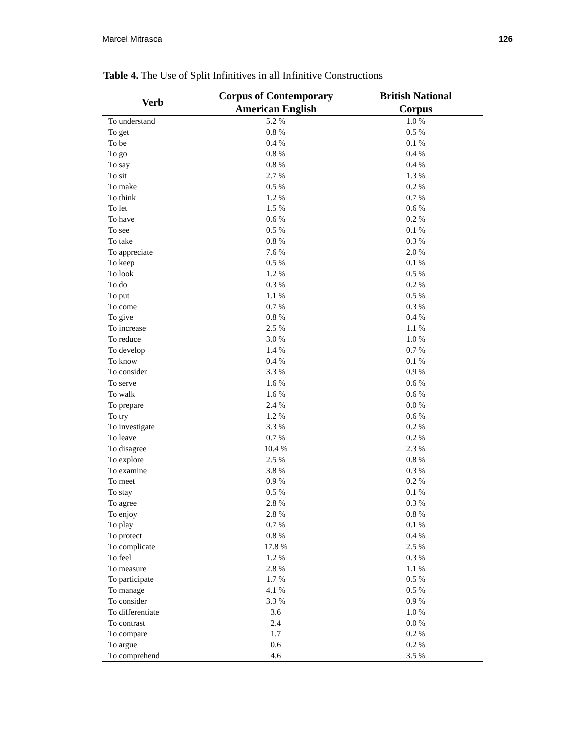Marcel Mitrasca 126
Table 4. The Use of Split Infinitives in all Infinitive Constructions
| Verb | Corpus of Contemporary American English | British National Corpus |
| --- | --- | --- |
| To understand | 5.2 % | 1.0 % |
| To get | 0.8 % | 0.5 % |
| To be | 0.4 % | 0.1 % |
| To go | 0.8 % | 0.4 % |
| To say | 0.8 % | 0.4 % |
| To sit | 2.7 % | 1.3 % |
| To make | 0.5 % | 0.2 % |
| To think | 1.2 % | 0.7 % |
| To let | 1.5 % | 0.6 % |
| To have | 0.6 % | 0.2 % |
| To see | 0.5 % | 0.1 % |
| To take | 0.8 % | 0.3 % |
| To appreciate | 7.6 % | 2.0 % |
| To keep | 0.5 % | 0.1 % |
| To look | 1.2 % | 0.5 % |
| To do | 0.3 % | 0.2 % |
| To put | 1.1 % | 0.5 % |
| To come | 0.7 % | 0.3 % |
| To give | 0.8 % | 0.4 % |
| To increase | 2.5 % | 1.1 % |
| To reduce | 3.0 % | 1.0 % |
| To develop | 1.4 % | 0.7 % |
| To know | 0.4 % | 0.1 % |
| To consider | 3.3 % | 0.9 % |
| To serve | 1.6 % | 0.6 % |
| To walk | 1.6 % | 0.6 % |
| To prepare | 2.4 % | 0.0 % |
| To try | 1.2 % | 0.6 % |
| To investigate | 3.3 % | 0.2 % |
| To leave | 0.7 % | 0.2 % |
| To disagree | 10.4 % | 2.3 % |
| To explore | 2.5 % | 0.8 % |
| To examine | 3.8 % | 0.3 % |
| To meet | 0.9 % | 0.2 % |
| To stay | 0.5 % | 0.1 % |
| To agree | 2.8 % | 0.3 % |
| To enjoy | 2.8 % | 0.8 % |
| To play | 0.7 % | 0.1 % |
| To protect | 0.8 % | 0.4 % |
| To complicate | 17.8 % | 2.5 % |
| To feel | 1.2 % | 0.3 % |
| To measure | 2.8 % | 1.1 % |
| To participate | 1.7 % | 0.5 % |
| To manage | 4.1 % | 0.5 % |
| To consider | 3.3 % | 0.9 % |
| To differentiate | 3.6 | 1.0 % |
| To contrast | 2.4 | 0.0 % |
| To compare | 1.7 | 0.2 % |
| To argue | 0.6 | 0.2 % |
| To comprehend | 4.6 | 3.5 % |